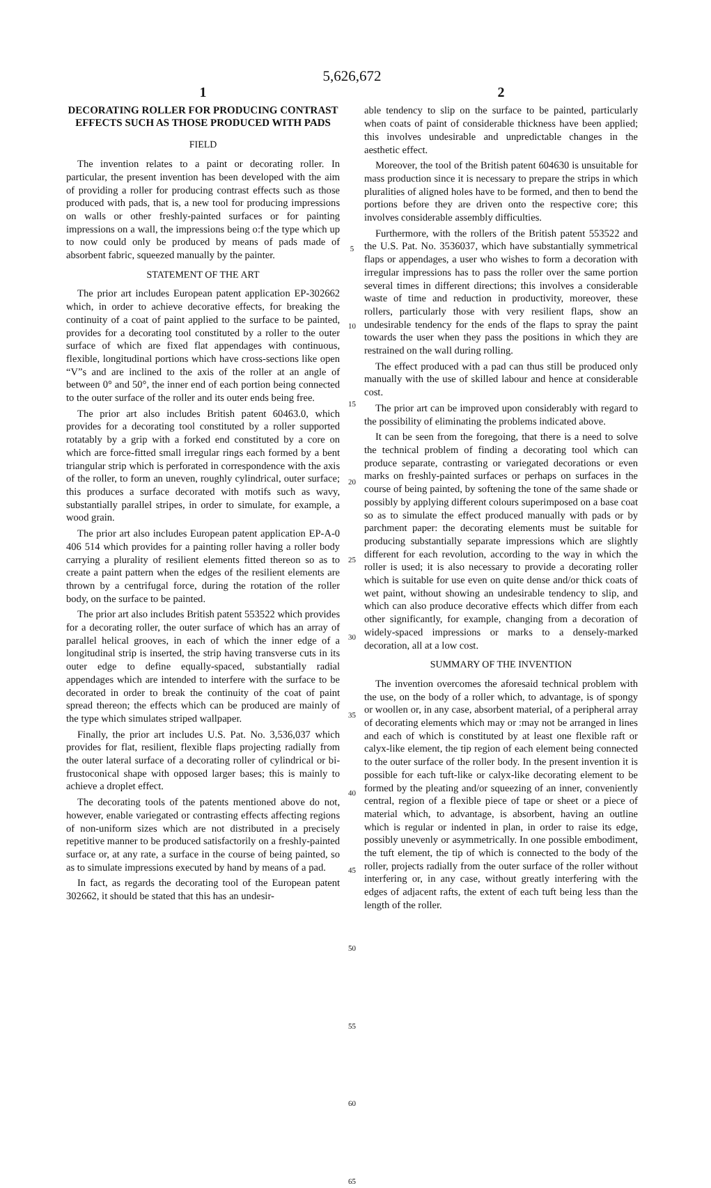5,626,672
1
DECORATING ROLLER FOR PRODUCING CONTRAST EFFECTS SUCH AS THOSE PRODUCED WITH PADS
FIELD
The invention relates to a paint or decorating roller. In particular, the present invention has been developed with the aim of providing a roller for producing contrast effects such as those produced with pads, that is, a new tool for producing impressions on walls or other freshly-painted surfaces or for painting impressions on a wall, the impressions being o:f the type which up to now could only be produced by means of pads made of absorbent fabric, squeezed manually by the painter.
STATEMENT OF THE ART
The prior art includes European patent application EP-302662 which, in order to achieve decorative effects, for breaking the continuity of a coat of paint applied to the surface to be painted, provides for a decorating tool constituted by a roller to the outer surface of which are fixed flat appendages with continuous, flexible, longitudinal portions which have cross-sections like open “V”s and are inclined to the axis of the roller at an angle of between 0° and 50°, the inner end of each portion being connected to the outer surface of the roller and its outer ends being free.
The prior art also includes British patent 60463.0, which provides for a decorating tool constituted by a roller supported rotatably by a grip with a forked end constituted by a core on which are force-fitted small irregular rings each formed by a bent triangular strip which is perforated in correspondence with the axis of the roller, to form an uneven, roughly cylindrical, outer surface; this produces a surface decorated with motifs such as wavy, substantially parallel stripes, in order to simulate, for example, a wood grain.
The prior art also includes European patent application EP-A-0 406 514 which provides for a painting roller having a roller body carrying a plurality of resilient elements fitted thereon so as to create a paint pattern when the edges of the resilient elements are thrown by a centrifugal force, during the rotation of the roller body, on the surface to be painted.
The prior art also includes British patent 553522 which provides for a decorating roller, the outer surface of which has an array of parallel helical grooves, in each of which the inner edge of a longitudinal strip is inserted, the strip having transverse cuts in its outer edge to define equally-spaced, substantially radial appendages which are intended to interfere with the surface to be decorated in order to break the continuity of the coat of paint spread thereon; the effects which can be produced are mainly of the type which simulates striped wallpaper.
Finally, the prior art includes U.S. Pat. No. 3,536,037 which provides for flat, resilient, flexible flaps projecting radially from the outer lateral surface of a decorating roller of cylindrical or bi-frustoconical shape with opposed larger bases; this is mainly to achieve a droplet effect.
The decorating tools of the patents mentioned above do not, however, enable variegated or contrasting effects affecting regions of non-uniform sizes which are not distributed in a precisely repetitive manner to be produced satisfactorily on a freshly-painted surface or, at any rate, a surface in the course of being painted, so as to simulate impressions executed by hand by means of a pad.
In fact, as regards the decorating tool of the European patent 302662, it should be stated that this has an undesir-
5
10
15
20
25
30
35
40
45
50
55
60
65
2
able tendency to slip on the surface to be painted, particularly when coats of paint of considerable thickness have been applied; this involves undesirable and unpredictable changes in the aesthetic effect.
Moreover, the tool of the British patent 604630 is unsuitable for mass production since it is necessary to prepare the strips in which pluralities of aligned holes have to be formed, and then to bend the portions before they are driven onto the respective core; this involves considerable assembly difficulties.
Furthermore, with the rollers of the British patent 553522 and the U.S. Pat. No. 3536037, which have substantially symmetrical flaps or appendages, a user who wishes to form a decoration with irregular impressions has to pass the roller over the same portion several times in different directions; this involves a considerable waste of time and reduction in productivity, moreover, these rollers, particularly those with very resilient flaps, show an undesirable tendency for the ends of the flaps to spray the paint towards the user when they pass the positions in which they are restrained on the wall during rolling.
The effect produced with a pad can thus still be produced only manually with the use of skilled labour and hence at considerable cost.
The prior art can be improved upon considerably with regard to the possibility of eliminating the problems indicated above.
It can be seen from the foregoing, that there is a need to solve the technical problem of finding a decorating tool which can produce separate, contrasting or variegated decorations or even marks on freshly-painted surfaces or perhaps on surfaces in the course of being painted, by softening the tone of the same shade or possibly by applying different colours superimposed on a base coat so as to simulate the effect produced manually with pads or by parchment paper: the decorating elements must be suitable for producing substantially separate impressions which are slightly different for each revolution, according to the way in which the roller is used; it is also necessary to provide a decorating roller which is suitable for use even on quite dense and/or thick coats of wet paint, without showing an undesirable tendency to slip, and which can also produce decorative effects which differ from each other significantly, for example, changing from a decoration of widely-spaced impressions or marks to a densely-marked decoration, all at a low cost.
SUMMARY OF THE INVENTION
The invention overcomes the aforesaid technical problem with the use, on the body of a roller which, to advantage, is of spongy or woollen or, in any case, absorbent material, of a peripheral array of decorating elements which may or :may not be arranged in lines and each of which is constituted by at least one flexible raft or calyx-like element, the tip region of each element being connected to the outer surface of the roller body. In the present invention it is possible for each tuft-like or calyx-like decorating element to be formed by the pleating and/or squeezing of an inner, conveniently central, region of a flexible piece of tape or sheet or a piece of material which, to advantage, is absorbent, having an outline which is regular or indented in plan, in order to raise its edge, possibly unevenly or asymmetrically. In one possible embodiment, the tuft element, the tip of which is connected to the body of the roller, projects radially from the outer surface of the roller without interfering or, in any case, without greatly interfering with the edges of adjacent rafts, the extent of each tuft being less than the length of the roller.